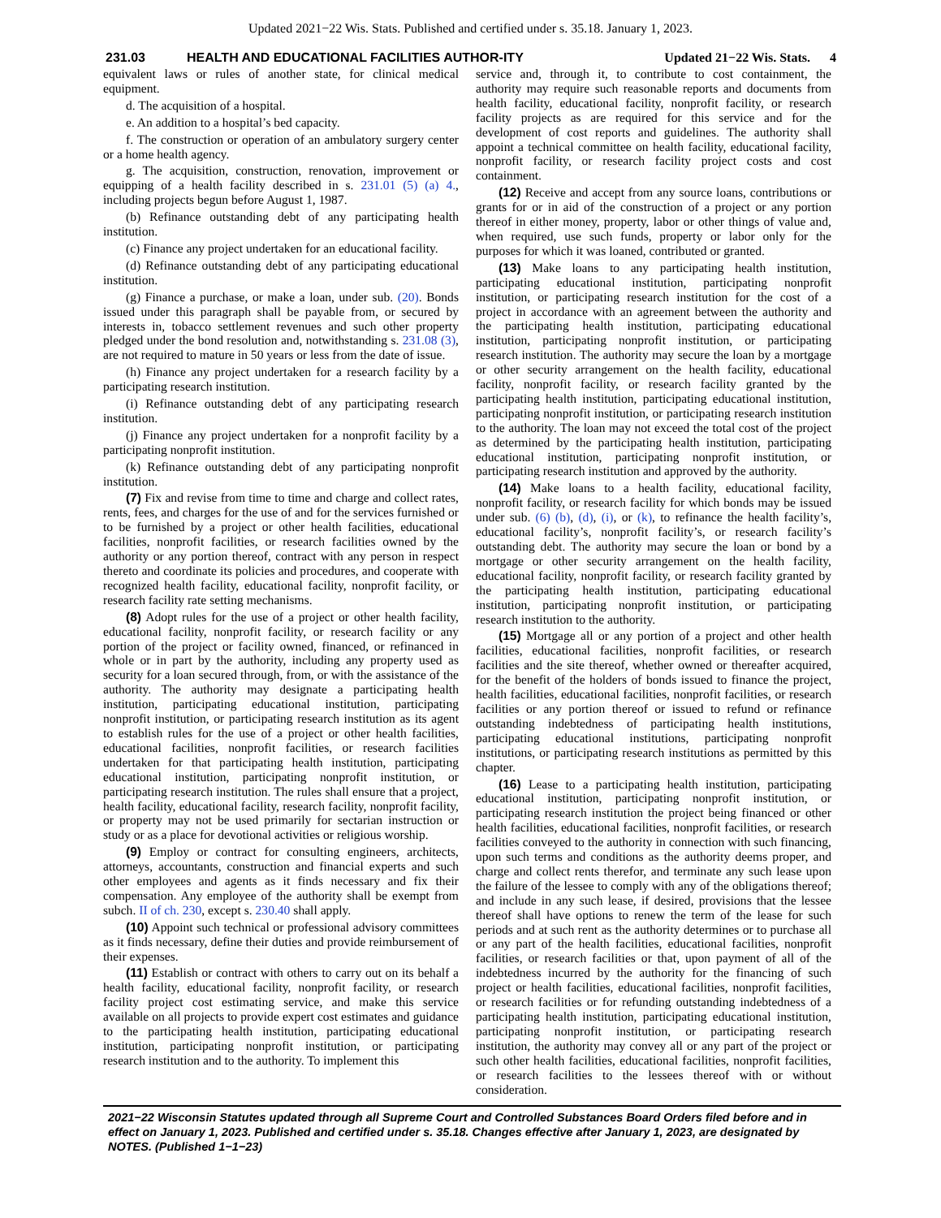Updated 2021−22 Wis. Stats. Published and certified under s. 35.18. January 1, 2023.
231.03 HEALTH AND EDUCATIONAL FACILITIES AUTHOR-ITY Updated 21−22 Wis. Stats. 4
equivalent laws or rules of another state, for clinical medical equipment.
d. The acquisition of a hospital.
e. An addition to a hospital’s bed capacity.
f. The construction or operation of an ambulatory surgery center or a home health agency.
g. The acquisition, construction, renovation, improvement or equipping of a health facility described in s. 231.01 (5) (a) 4., including projects begun before August 1, 1987.
(b) Refinance outstanding debt of any participating health institution.
(c) Finance any project undertaken for an educational facility.
(d) Refinance outstanding debt of any participating educational institution.
(g) Finance a purchase, or make a loan, under sub. (20). Bonds issued under this paragraph shall be payable from, or secured by interests in, tobacco settlement revenues and such other property pledged under the bond resolution and, notwithstanding s. 231.08 (3), are not required to mature in 50 years or less from the date of issue.
(h) Finance any project undertaken for a research facility by a participating research institution.
(i) Refinance outstanding debt of any participating research institution.
(j) Finance any project undertaken for a nonprofit facility by a participating nonprofit institution.
(k) Refinance outstanding debt of any participating nonprofit institution.
(7) Fix and revise from time to time and charge and collect rates, rents, fees, and charges for the use of and for the services furnished or to be furnished by a project or other health facilities, educational facilities, nonprofit facilities, or research facilities owned by the authority or any portion thereof, contract with any person in respect thereto and coordinate its policies and procedures, and cooperate with recognized health facility, educational facility, nonprofit facility, or research facility rate setting mechanisms.
(8) Adopt rules for the use of a project or other health facility, educational facility, nonprofit facility, or research facility or any portion of the project or facility owned, financed, or refinanced in whole or in part by the authority, including any property used as security for a loan secured through, from, or with the assistance of the authority. The authority may designate a participating health institution, participating educational institution, participating nonprofit institution, or participating research institution as its agent to establish rules for the use of a project or other health facilities, educational facilities, nonprofit facilities, or research facilities undertaken for that participating health institution, participating educational institution, participating nonprofit institution, or participating research institution. The rules shall ensure that a project, health facility, educational facility, research facility, nonprofit facility, or property may not be used primarily for sectarian instruction or study or as a place for devotional activities or religious worship.
(9) Employ or contract for consulting engineers, architects, attorneys, accountants, construction and financial experts and such other employees and agents as it finds necessary and fix their compensation. Any employee of the authority shall be exempt from subch. II of ch. 230, except s. 230.40 shall apply.
(10) Appoint such technical or professional advisory committees as it finds necessary, define their duties and provide reimbursement of their expenses.
(11) Establish or contract with others to carry out on its behalf a health facility, educational facility, nonprofit facility, or research facility project cost estimating service, and make this service available on all projects to provide expert cost estimates and guidance to the participating health institution, participating educational institution, participating nonprofit institution, or participating research institution and to the authority. To implement this
service and, through it, to contribute to cost containment, the authority may require such reasonable reports and documents from health facility, educational facility, nonprofit facility, or research facility projects as are required for this service and for the development of cost reports and guidelines. The authority shall appoint a technical committee on health facility, educational facility, nonprofit facility, or research facility project costs and cost containment.
(12) Receive and accept from any source loans, contributions or grants for or in aid of the construction of a project or any portion thereof in either money, property, labor or other things of value and, when required, use such funds, property or labor only for the purposes for which it was loaned, contributed or granted.
(13) Make loans to any participating health institution, participating educational institution, participating nonprofit institution, or participating research institution for the cost of a project in accordance with an agreement between the authority and the participating health institution, participating educational institution, participating nonprofit institution, or participating research institution. The authority may secure the loan by a mortgage or other security arrangement on the health facility, educational facility, nonprofit facility, or research facility granted by the participating health institution, participating educational institution, participating nonprofit institution, or participating research institution to the authority. The loan may not exceed the total cost of the project as determined by the participating health institution, participating educational institution, participating nonprofit institution, or participating research institution and approved by the authority.
(14) Make loans to a health facility, educational facility, nonprofit facility, or research facility for which bonds may be issued under sub. (6) (b), (d), (i), or (k), to refinance the health facility’s, educational facility’s, nonprofit facility’s, or research facility’s outstanding debt. The authority may secure the loan or bond by a mortgage or other security arrangement on the health facility, educational facility, nonprofit facility, or research facility granted by the participating health institution, participating educational institution, participating nonprofit institution, or participating research institution to the authority.
(15) Mortgage all or any portion of a project and other health facilities, educational facilities, nonprofit facilities, or research facilities and the site thereof, whether owned or thereafter acquired, for the benefit of the holders of bonds issued to finance the project, health facilities, educational facilities, nonprofit facilities, or research facilities or any portion thereof or issued to refund or refinance outstanding indebtedness of participating health institutions, participating educational institutions, participating nonprofit institutions, or participating research institutions as permitted by this chapter.
(16) Lease to a participating health institution, participating educational institution, participating nonprofit institution, or participating research institution the project being financed or other health facilities, educational facilities, nonprofit facilities, or research facilities conveyed to the authority in connection with such financing, upon such terms and conditions as the authority deems proper, and charge and collect rents therefor, and terminate any such lease upon the failure of the lessee to comply with any of the obligations thereof; and include in any such lease, if desired, provisions that the lessee thereof shall have options to renew the term of the lease for such periods and at such rent as the authority determines or to purchase all or any part of the health facilities, educational facilities, nonprofit facilities, or research facilities or that, upon payment of all of the indebtedness incurred by the authority for the financing of such project or health facilities, educational facilities, nonprofit facilities, or research facilities or for refunding outstanding indebtedness of a participating health institution, participating educational institution, participating nonprofit institution, or participating research institution, the authority may convey all or any part of the project or such other health facilities, educational facilities, nonprofit facilities, or research facilities to the lessees thereof with or without consideration.
2021−22 Wisconsin Statutes updated through all Supreme Court and Controlled Substances Board Orders filed before and in effect on January 1, 2023. Published and certified under s. 35.18. Changes effective after January 1, 2023, are designated by NOTES. (Published 1−1−23)